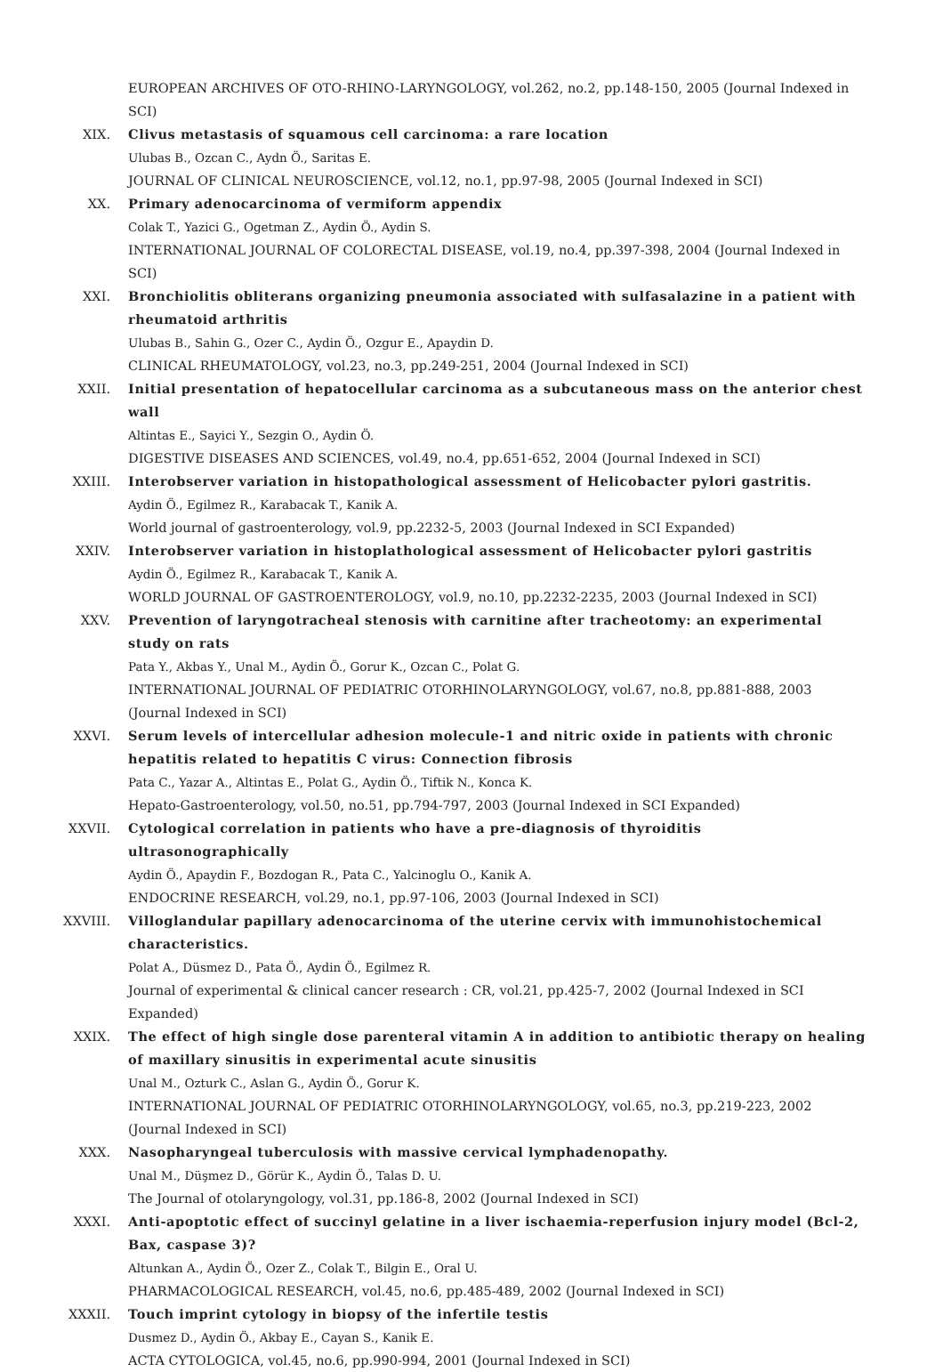EUROPEAN ARCHIVES OF OTO-RHINO-LARYNGOLOGY, vol.262, no.2, pp.148-150, 2005 (Journal Indexed in SCI)
XIX. Clivus metastasis of squamous cell carcinoma: a rare location
Ulubas B., Ozcan C., Aydn Ö., Saritas E.
JOURNAL OF CLINICAL NEUROSCIENCE, vol.12, no.1, pp.97-98, 2005 (Journal Indexed in SCI)
XX. Primary adenocarcinoma of vermiform appendix
Colak T., Yazici G., Ogetman Z., Aydin Ö., Aydin S.
INTERNATIONAL JOURNAL OF COLORECTAL DISEASE, vol.19, no.4, pp.397-398, 2004 (Journal Indexed in SCI)
XXI. Bronchiolitis obliterans organizing pneumonia associated with sulfasalazine in a patient with rheumatoid arthritis
Ulubas B., Sahin G., Ozer C., Aydin Ö., Ozgur E., Apaydin D.
CLINICAL RHEUMATOLOGY, vol.23, no.3, pp.249-251, 2004 (Journal Indexed in SCI)
XXII. Initial presentation of hepatocellular carcinoma as a subcutaneous mass on the anterior chest wall
Altintas E., Sayici Y., Sezgin O., Aydin Ö.
DIGESTIVE DISEASES AND SCIENCES, vol.49, no.4, pp.651-652, 2004 (Journal Indexed in SCI)
XXIII. Interobserver variation in histopathological assessment of Helicobacter pylori gastritis.
Aydin Ö., Egilmez R., Karabacak T., Kanik A.
World journal of gastroenterology, vol.9, pp.2232-5, 2003 (Journal Indexed in SCI Expanded)
XXIV. Interobserver variation in histoplathological assessment of Helicobacter pylori gastritis
Aydin Ö., Egilmez R., Karabacak T., Kanik A.
WORLD JOURNAL OF GASTROENTEROLOGY, vol.9, no.10, pp.2232-2235, 2003 (Journal Indexed in SCI)
XXV. Prevention of laryngotracheal stenosis with carnitine after tracheotomy: an experimental study on rats
Pata Y., Akbas Y., Unal M., Aydin Ö., Gorur K., Ozcan C., Polat G.
INTERNATIONAL JOURNAL OF PEDIATRIC OTORHINOLARYNGOLOGY, vol.67, no.8, pp.881-888, 2003 (Journal Indexed in SCI)
XXVI. Serum levels of intercellular adhesion molecule-1 and nitric oxide in patients with chronic hepatitis related to hepatitis C virus: Connection fibrosis
Pata C., Yazar A., Altintas E., Polat G., Aydin Ö., Tiftik N., Konca K.
Hepato-Gastroenterology, vol.50, no.51, pp.794-797, 2003 (Journal Indexed in SCI Expanded)
XXVII. Cytological correlation in patients who have a pre-diagnosis of thyroiditis ultrasonographically
Aydin Ö., Apaydin F., Bozdogan R., Pata C., Yalcinoglu O., Kanik A.
ENDOCRINE RESEARCH, vol.29, no.1, pp.97-106, 2003 (Journal Indexed in SCI)
XXVIII. Villoglandular papillary adenocarcinoma of the uterine cervix with immunohistochemical characteristics.
Polat A., Düsmez D., Pata Ö., Aydin Ö., Egilmez R.
Journal of experimental & clinical cancer research : CR, vol.21, pp.425-7, 2002 (Journal Indexed in SCI Expanded)
XXIX. The effect of high single dose parenteral vitamin A in addition to antibiotic therapy on healing of maxillary sinusitis in experimental acute sinusitis
Unal M., Ozturk C., Aslan G., Aydin Ö., Gorur K.
INTERNATIONAL JOURNAL OF PEDIATRIC OTORHINOLARYNGOLOGY, vol.65, no.3, pp.219-223, 2002 (Journal Indexed in SCI)
XXX. Nasopharyngeal tuberculosis with massive cervical lymphadenopathy.
Unal M., Düşmez D., Görür K., Aydin Ö., Talas D. U.
The Journal of otolaryngology, vol.31, pp.186-8, 2002 (Journal Indexed in SCI)
XXXI. Anti-apoptotic effect of succinyl gelatine in a liver ischaemia-reperfusion injury model (Bcl-2, Bax, caspase 3)?
Altunkan A., Aydin Ö., Ozer Z., Colak T., Bilgin E., Oral U.
PHARMACOLOGICAL RESEARCH, vol.45, no.6, pp.485-489, 2002 (Journal Indexed in SCI)
XXXII. Touch imprint cytology in biopsy of the infertile testis
Dusmez D., Aydin Ö., Akbay E., Cayan S., Kanik E.
ACTA CYTOLOGICA, vol.45, no.6, pp.990-994, 2001 (Journal Indexed in SCI)